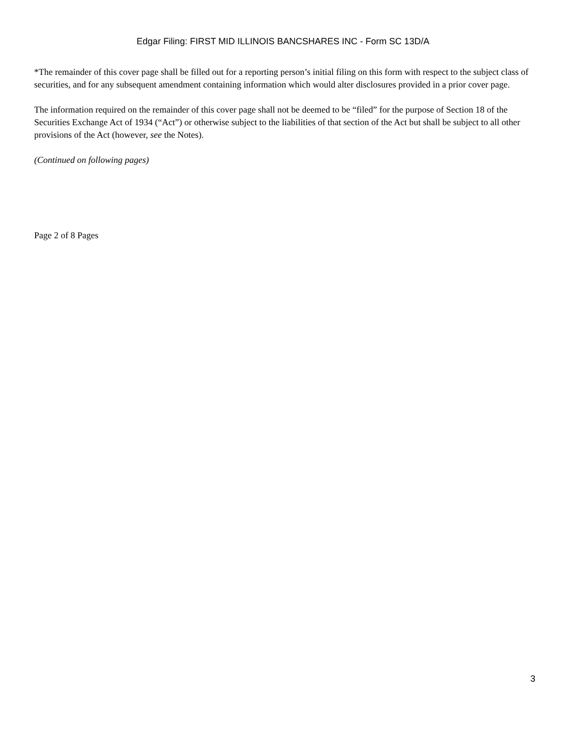Edgar Filing: FIRST MID ILLINOIS BANCSHARES INC - Form SC 13D/A
*The remainder of this cover page shall be filled out for a reporting person’s initial filing on this form with respect to the subject class of securities, and for any subsequent amendment containing information which would alter disclosures provided in a prior cover page.
The information required on the remainder of this cover page shall not be deemed to be “filed” for the purpose of Section 18 of the Securities Exchange Act of 1934 (“Act”) or otherwise subject to the liabilities of that section of the Act but shall be subject to all other provisions of the Act (however, see the Notes).
(Continued on following pages)
Page 2 of 8 Pages
3